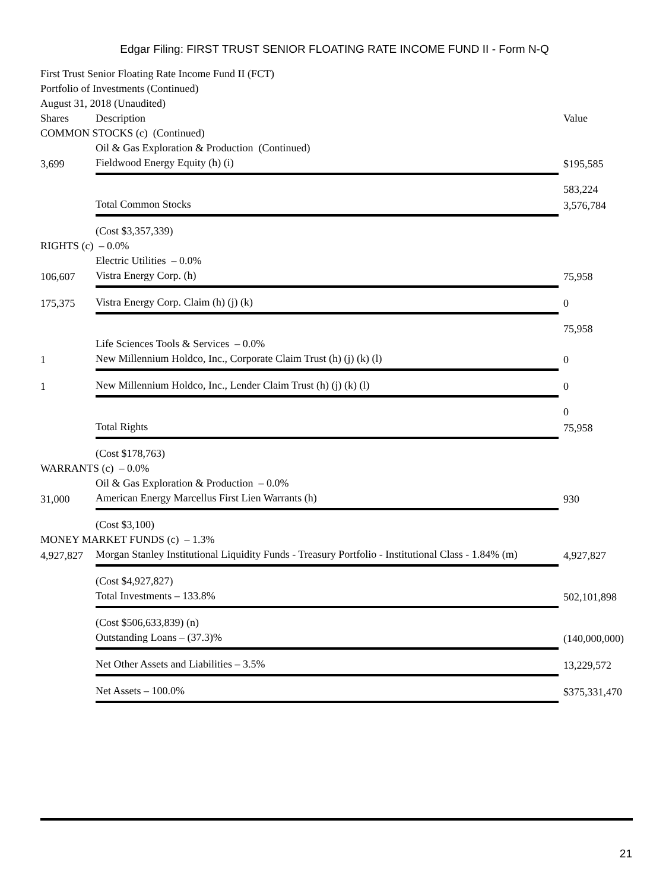Edgar Filing: FIRST TRUST SENIOR FLOATING RATE INCOME FUND II - Form N-Q
First Trust Senior Floating Rate Income Fund II (FCT)
Portfolio of Investments (Continued)
August 31, 2018 (Unaudited)
| Shares | Description | Value |
| COMMON STOCKS (c) (Continued) | | |
| | Oil & Gas Exploration & Production (Continued) | |
| 3,699 | Fieldwood Energy Equity (h) (i) | $195,585 |
| | | 583,224 |
| | Total Common Stocks | 3,576,784 |
| | (Cost $3,357,339) | |
| RIGHTS (c) – 0.0% | | |
| | Electric Utilities – 0.0% | |
| 106,607 | Vistra Energy Corp. (h) | 75,958 |
| 175,375 | Vistra Energy Corp. Claim (h) (j) (k) | 0 |
| | | 75,958 |
| | Life Sciences Tools & Services – 0.0% | |
| 1 | New Millennium Holdco, Inc., Corporate Claim Trust (h) (j) (k) (l) | 0 |
| 1 | New Millennium Holdco, Inc., Lender Claim Trust (h) (j) (k) (l) | 0 |
| | | 0 |
| | Total Rights | 75,958 |
| | (Cost $178,763) | |
| WARRANTS (c) – 0.0% | | |
| | Oil & Gas Exploration & Production – 0.0% | |
| 31,000 | American Energy Marcellus First Lien Warrants (h) | 930 |
| | (Cost $3,100) | |
| MONEY MARKET FUNDS (c) – 1.3% | | |
| 4,927,827 | Morgan Stanley Institutional Liquidity Funds - Treasury Portfolio - Institutional Class - 1.84% (m) | 4,927,827 |
| | (Cost $4,927,827) | |
| | Total Investments – 133.8% | 502,101,898 |
| | (Cost $506,633,839) (n) | |
| | Outstanding Loans – (37.3)% | (140,000,000) |
| | Net Other Assets and Liabilities – 3.5% | 13,229,572 |
| | Net Assets – 100.0% | $375,331,470 |
21